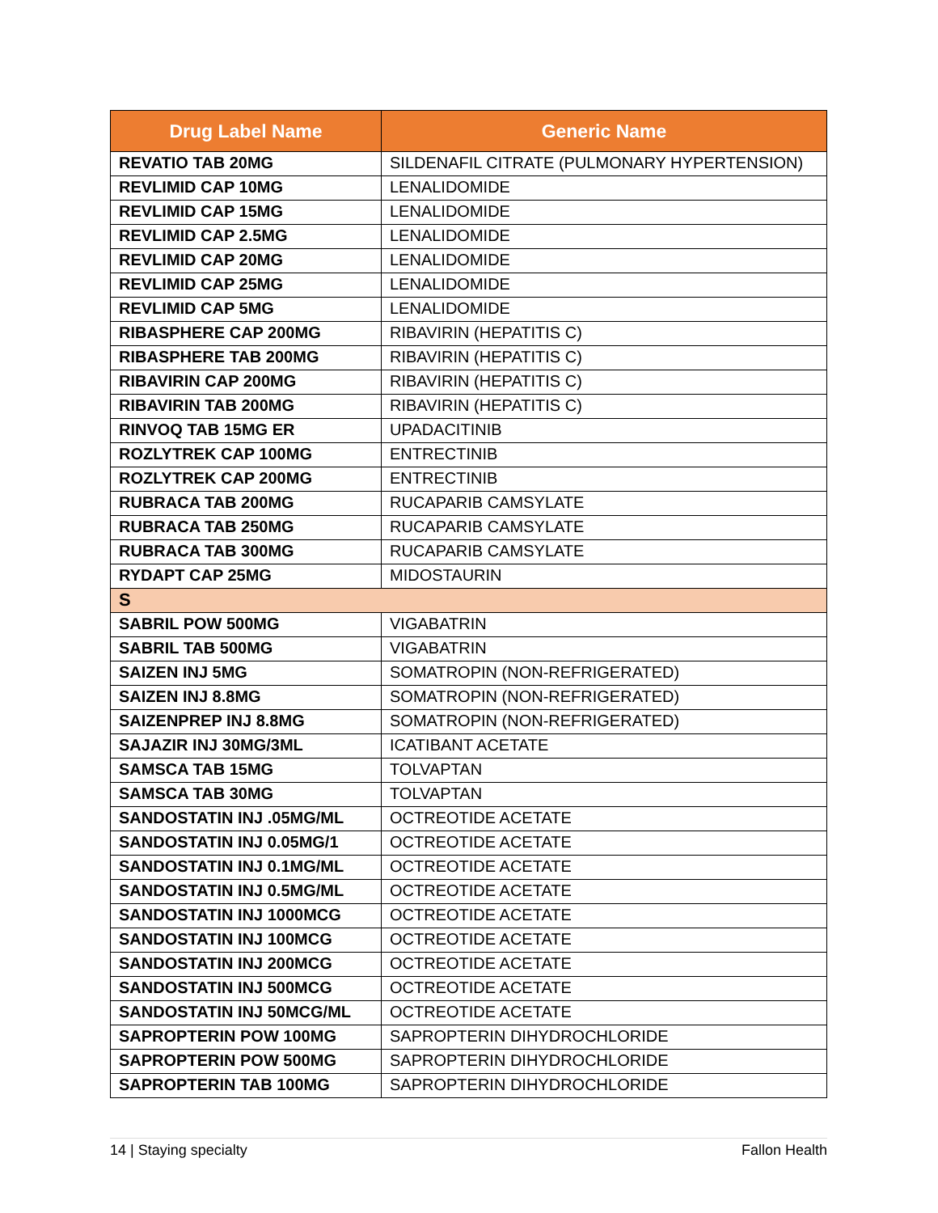| Drug Label Name | Generic Name |
| --- | --- |
| REVATIO TAB 20MG | SILDENAFIL CITRATE (PULMONARY HYPERTENSION) |
| REVLIMID CAP 10MG | LENALIDOMIDE |
| REVLIMID CAP 15MG | LENALIDOMIDE |
| REVLIMID CAP 2.5MG | LENALIDOMIDE |
| REVLIMID CAP 20MG | LENALIDOMIDE |
| REVLIMID CAP 25MG | LENALIDOMIDE |
| REVLIMID CAP 5MG | LENALIDOMIDE |
| RIBASPHERE CAP 200MG | RIBAVIRIN (HEPATITIS C) |
| RIBASPHERE TAB 200MG | RIBAVIRIN (HEPATITIS C) |
| RIBAVIRIN CAP 200MG | RIBAVIRIN (HEPATITIS C) |
| RIBAVIRIN TAB 200MG | RIBAVIRIN (HEPATITIS C) |
| RINVOQ TAB 15MG ER | UPADACITINIB |
| ROZLYTREK CAP 100MG | ENTRECTINIB |
| ROZLYTREK CAP 200MG | ENTRECTINIB |
| RUBRACA TAB 200MG | RUCAPARIB CAMSYLATE |
| RUBRACA TAB 250MG | RUCAPARIB CAMSYLATE |
| RUBRACA TAB 300MG | RUCAPARIB CAMSYLATE |
| RYDAPT CAP 25MG | MIDOSTAURIN |
| S | |
| SABRIL POW 500MG | VIGABATRIN |
| SABRIL TAB 500MG | VIGABATRIN |
| SAIZEN INJ 5MG | SOMATROPIN (NON-REFRIGERATED) |
| SAIZEN INJ 8.8MG | SOMATROPIN (NON-REFRIGERATED) |
| SAIZENPREP INJ 8.8MG | SOMATROPIN (NON-REFRIGERATED) |
| SAJAZIR INJ 30MG/3ML | ICATIBANT ACETATE |
| SAMSCA TAB 15MG | TOLVAPTAN |
| SAMSCA TAB 30MG | TOLVAPTAN |
| SANDOSTATIN INJ .05MG/ML | OCTREOTIDE ACETATE |
| SANDOSTATIN INJ 0.05MG/1 | OCTREOTIDE ACETATE |
| SANDOSTATIN INJ 0.1MG/ML | OCTREOTIDE ACETATE |
| SANDOSTATIN INJ 0.5MG/ML | OCTREOTIDE ACETATE |
| SANDOSTATIN INJ 1000MCG | OCTREOTIDE ACETATE |
| SANDOSTATIN INJ 100MCG | OCTREOTIDE ACETATE |
| SANDOSTATIN INJ 200MCG | OCTREOTIDE ACETATE |
| SANDOSTATIN INJ 500MCG | OCTREOTIDE ACETATE |
| SANDOSTATIN INJ 50MCG/ML | OCTREOTIDE ACETATE |
| SAPROPTERIN POW 100MG | SAPROPTERIN DIHYDROCHLORIDE |
| SAPROPTERIN POW 500MG | SAPROPTERIN DIHYDROCHLORIDE |
| SAPROPTERIN TAB 100MG | SAPROPTERIN DIHYDROCHLORIDE |
14 | Staying specialty Fallon Health